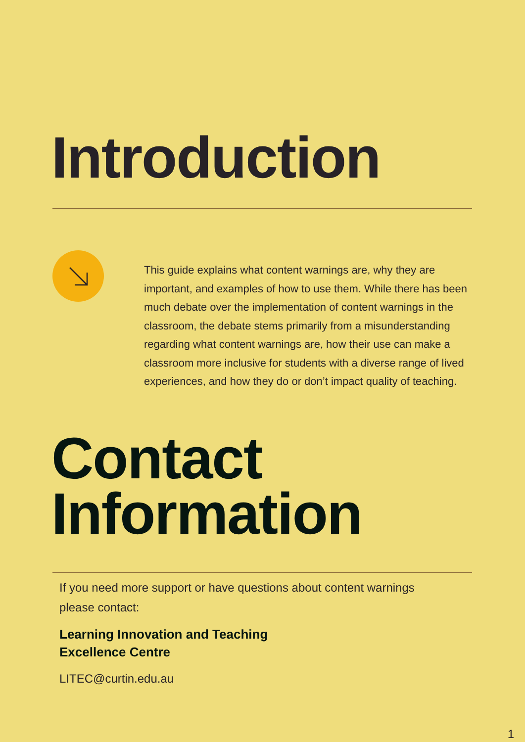Introduction
This guide explains what content warnings are, why they are important, and examples of how to use them. While there has been much debate over the implementation of content warnings in the classroom, the debate stems primarily from a misunderstanding regarding what content warnings are, how their use can make a classroom more inclusive for students with a diverse range of lived experiences, and how they do or don’t impact quality of teaching.
Contact
Information
If you need more support or have questions about content warnings please contact:
Learning Innovation and Teaching
Excellence Centre
LITEC@curtin.edu.au
1